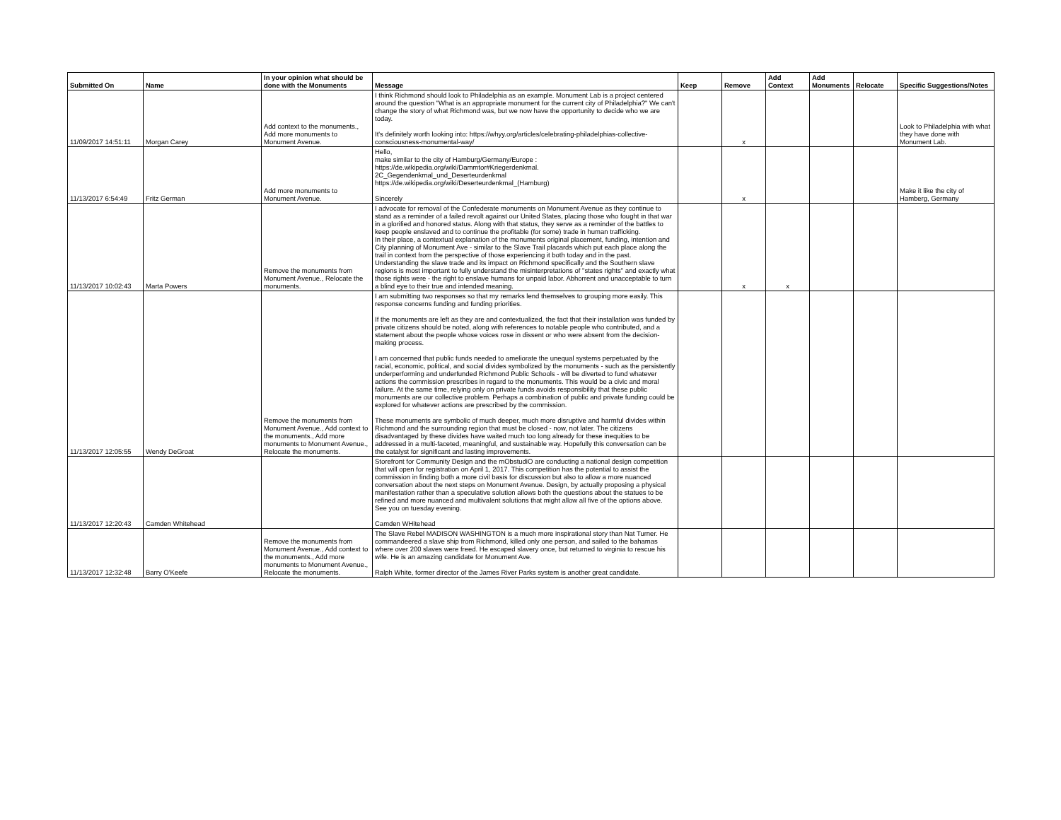| Submitted On | Name | In your opinion what should be done with the Monuments | Message | Keep | Remove | Add Context | Add Monuments | Relocate | Specific Suggestions/Notes |
| --- | --- | --- | --- | --- | --- | --- | --- | --- | --- |
| 11/09/2017 14:51:11 | Morgan Carey | Add context to the monuments., Add more monuments to Monument Avenue. | I think Richmond should look to Philadelphia as an example. Monument Lab is a project centered around the question "What is an appropriate monument for the current city of Philadelphia?" We can't change the story of what Richmond was, but we now have the opportunity to decide who we are today. It's definitely worth looking into: https://whyy.org/articles/celebrating-philadelphias-collective-consciousness-monumental-way/ | | x | | | | Look to Philadelphia with what they have done with Monument Lab. |
| 11/13/2017 6:54:49 | Fritz German | Add more monuments to Monument Avenue. | Hello, make similar to the city of Hamburg/Germany/Europe : https://de.wikipedia.org/wiki/Dammtor#Kriegerdenkmal. 2C_Gegendenkmal_und_Deserteurdenkmal https://de.wikipedia.org/wiki/Deserteurdenkmal_(Hamburg) Sincerely | | x | | | | Make it like the city of Hamberg, Germany |
| 11/13/2017 10:02:43 | Marta Powers | Remove the monuments from Monument Avenue., Relocate the monuments. | I advocate for removal of the Confederate monuments on Monument Avenue as they continue to stand as a reminder of a failed revolt against our United States, placing those who fought in that war in a glorified and honored status. Along with that status, they serve as a reminder of the battles to keep people enslaved and to continue the profitable (for some) trade in human trafficking. In their place, a contextual explanation of the monuments original placement, funding, intention and City planning of Monument Ave - similar to the Slave Trail placards which put each place along the trail in context from the perspective of those experiencing it both today and in the past. Understanding the slave trade and its impact on Richmond specifically and the Southern slave regions is most important to fully understand the misinterpretations of "states rights" and exactly what those rights were - the right to enslave humans for unpaid labor. Abhorrent and unacceptable to turn a blind eye to their true and intended meaning. | | x | x | | | |
| 11/13/2017 12:05:55 | Wendy DeGroat | Remove the monuments from Monument Avenue., Add context to the monuments., Add more monuments to Monument Avenue., Relocate the monuments. | I am submitting two responses so that my remarks lend themselves to grouping more easily. This response concerns funding and funding priorities. If the monuments are left as they are and contextualized, the fact that their installation was funded by private citizens should be noted, along with references to notable people who contributed, and a statement about the people whose voices rose in dissent or who were absent from the decision-making process. I am concerned that public funds needed to ameliorate the unequal systems perpetuated by the racial, economic, political, and social divides symbolized by the monuments - such as the persistently underperforming and underfunded Richmond Public Schools - will be diverted to fund whatever actions the commission prescribes in regard to the monuments. This would be a civic and moral failure. At the same time, relying only on private funds avoids responsibility that these public monuments are our collective problem. Perhaps a combination of public and private funding could be explored for whatever actions are prescribed by the commission. These monuments are symbolic of much deeper, much more disruptive and harmful divides within Richmond and the surrounding region that must be closed - now, not later. The citizens disadvantaged by these divides have waited much too long already for these inequities to be addressed in a multi-faceted, meaningful, and sustainable way. Hopefully this conversation can be the catalyst for significant and lasting improvements. | | | | | | |
| 11/13/2017 12:20:43 | Camden Whitehead | | Storefront for Community Design and the mObstudiO are conducting a national design competition that will open for registration on April 1, 2017. This competition has the potential to assist the commission in finding both a more civil basis for discussion but also to allow a more nuanced conversation about the next steps on Monument Avenue. Design, by actually proposing a physical manifestation rather than a speculative solution allows both the questions about the statues to be refined and more nuanced and multivalent solutions that might allow all five of the options above. See you on tuesday evening. Camden WHitehead | | | | | | |
| 11/13/2017 12:32:48 | Barry O'Keefe | Remove the monuments from Monument Avenue., Add context to the monuments., Add more monuments to Monument Avenue., Relocate the monuments. | The Slave Rebel MADISON WASHINGTON is a much more inspirational story than Nat Turner. He commandeered a slave ship from Richmond, killed only one person, and sailed to the bahamas where over 200 slaves were freed. He escaped slavery once, but returned to virginia to rescue his wife. He is an amazing candidate for Monument Ave. Ralph White, former director of the James River Parks system is another great candidate. | | | | | | |